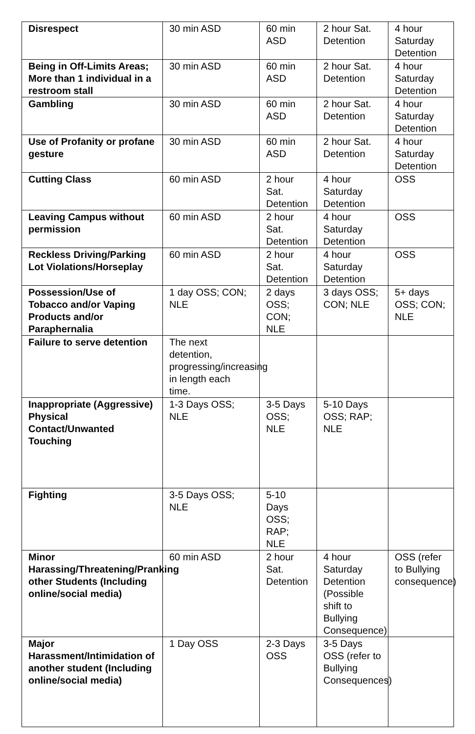| Disrespect | 30 min ASD | 60 min ASD | 2 hour Sat. Detention | 4 hour Saturday Detention |
| Being in Off-Limits Areas; More than 1 individual in a restroom stall | 30 min ASD | 60 min ASD | 2 hour Sat. Detention | 4 hour Saturday Detention |
| Gambling | 30 min ASD | 60 min ASD | 2 hour Sat. Detention | 4 hour Saturday Detention |
| Use of Profanity or profane gesture | 30 min ASD | 60 min ASD | 2 hour Sat. Detention | 4 hour Saturday Detention |
| Cutting Class | 60 min ASD | 2 hour Sat. Detention | 4 hour Saturday Detention | OSS |
| Leaving Campus without permission | 60 min ASD | 2 hour Sat. Detention | 4 hour Saturday Detention | OSS |
| Reckless Driving/Parking Lot Violations/Horseplay | 60 min ASD | 2 hour Sat. Detention | 4 hour Saturday Detention | OSS |
| Possession/Use of Tobacco and/or Vaping Products and/or Paraphernalia | 1 day OSS; CON; NLE | 2 days OSS; CON; NLE | 3 days OSS; CON; NLE | 5+ days OSS; CON; NLE |
| Failure to serve detention | The next detention, progressing/increasing in length each time. | | | |
| Inappropriate (Aggressive) Physical Contact/Unwanted Touching | 1-3 Days OSS; NLE | 3-5 Days OSS; NLE | 5-10 Days OSS; RAP; NLE | |
| Fighting | 3-5 Days OSS; NLE | 5-10 Days OSS; RAP; NLE | | |
| Minor Harassing/Threatening/Pranking other Students (Including online/social media) | 60 min ASD | 2 hour Sat. Detention | 4 hour Saturday Detention (Possible shift to Bullying Consequence) | OSS (refer to Bullying consequence) |
| Major Harassment/Intimidation of another student (Including online/social media) | 1 Day OSS | 2-3 Days OSS | 3-5 Days OSS (refer to Bullying Consequences) | |